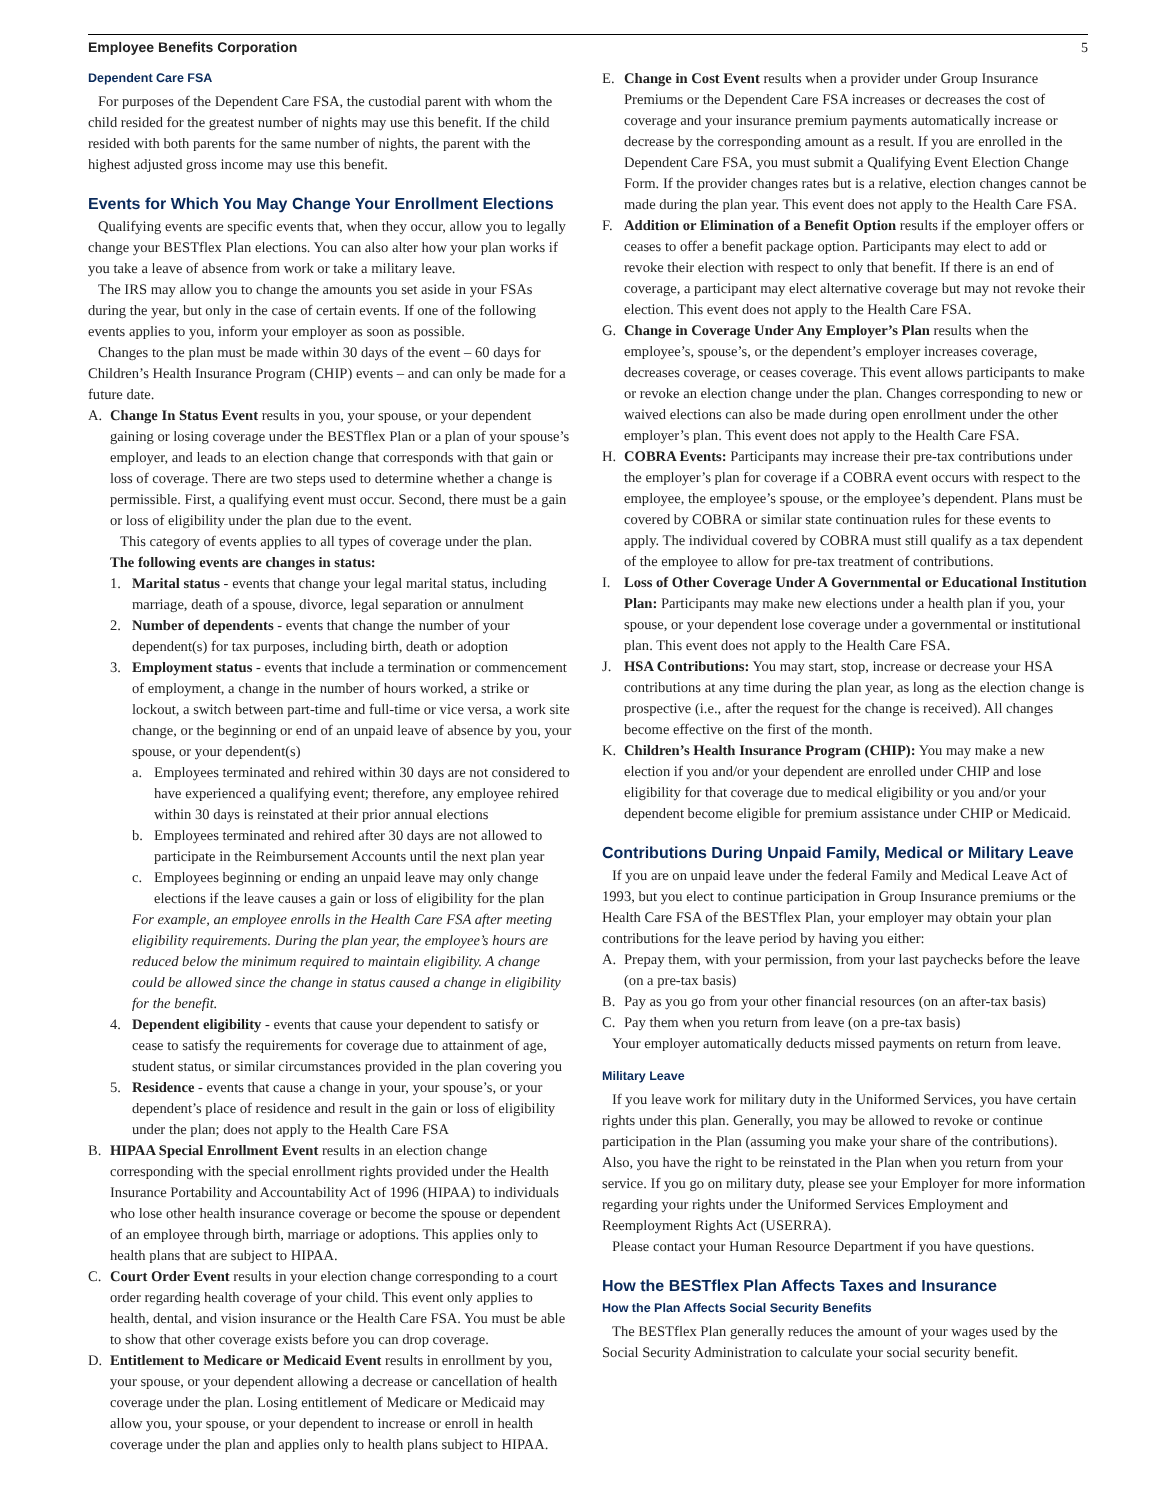Employee Benefits Corporation 5
Dependent Care FSA
For purposes of the Dependent Care FSA, the custodial parent with whom the child resided for the greatest number of nights may use this benefit. If the child resided with both parents for the same number of nights, the parent with the highest adjusted gross income may use this benefit.
Events for Which You May Change Your Enrollment Elections
Qualifying events are specific events that, when they occur, allow you to legally change your BESTflex Plan elections. You can also alter how your plan works if you take a leave of absence from work or take a military leave.
The IRS may allow you to change the amounts you set aside in your FSAs during the year, but only in the case of certain events. If one of the following events applies to you, inform your employer as soon as possible.
Changes to the plan must be made within 30 days of the event – 60 days for Children’s Health Insurance Program (CHIP) events – and can only be made for a future date.
A. Change In Status Event results in you, your spouse, or your dependent gaining or losing coverage under the BESTflex Plan or a plan of your spouse’s employer, and leads to an election change that corresponds with that gain or loss of coverage. There are two steps used to determine whether a change is permissible. First, a qualifying event must occur. Second, there must be a gain or loss of eligibility under the plan due to the event.
This category of events applies to all types of coverage under the plan.
The following events are changes in status:
1. Marital status - events that change your legal marital status, including marriage, death of a spouse, divorce, legal separation or annulment
2. Number of dependents - events that change the number of your dependent(s) for tax purposes, including birth, death or adoption
3. Employment status - events that include a termination or commencement of employment, a change in the number of hours worked, a strike or lockout, a switch between part-time and full-time or vice versa, a work site change, or the beginning or end of an unpaid leave of absence by you, your spouse, or your dependent(s)
a. Employees terminated and rehired within 30 days are not considered to have experienced a qualifying event; therefore, any employee rehired within 30 days is reinstated at their prior annual elections
b. Employees terminated and rehired after 30 days are not allowed to participate in the Reimbursement Accounts until the next plan year
c. Employees beginning or ending an unpaid leave may only change elections if the leave causes a gain or loss of eligibility for the plan
For example, an employee enrolls in the Health Care FSA after meeting eligibility requirements. During the plan year, the employee’s hours are reduced below the minimum required to maintain eligibility. A change could be allowed since the change in status caused a change in eligibility for the benefit.
4. Dependent eligibility - events that cause your dependent to satisfy or cease to satisfy the requirements for coverage due to attainment of age, student status, or similar circumstances provided in the plan covering you
5. Residence - events that cause a change in your, your spouse’s, or your dependent’s place of residence and result in the gain or loss of eligibility under the plan; does not apply to the Health Care FSA
B. HIPAA Special Enrollment Event results in an election change corresponding with the special enrollment rights provided under the Health Insurance Portability and Accountability Act of 1996 (HIPAA) to individuals who lose other health insurance coverage or become the spouse or dependent of an employee through birth, marriage or adoptions. This applies only to health plans that are subject to HIPAA.
C. Court Order Event results in your election change corresponding to a court order regarding health coverage of your child. This event only applies to health, dental, and vision insurance or the Health Care FSA. You must be able to show that other coverage exists before you can drop coverage.
D. Entitlement to Medicare or Medicaid Event results in enrollment by you, your spouse, or your dependent allowing a decrease or cancellation of health coverage under the plan. Losing entitlement of Medicare or Medicaid may allow you, your spouse, or your dependent to increase or enroll in health coverage under the plan and applies only to health plans subject to HIPAA.
E. Change in Cost Event results when a provider under Group Insurance Premiums or the Dependent Care FSA increases or decreases the cost of coverage and your insurance premium payments automatically increase or decrease by the corresponding amount as a result. If you are enrolled in the Dependent Care FSA, you must submit a Qualifying Event Election Change Form. If the provider changes rates but is a relative, election changes cannot be made during the plan year. This event does not apply to the Health Care FSA.
F. Addition or Elimination of a Benefit Option results if the employer offers or ceases to offer a benefit package option. Participants may elect to add or revoke their election with respect to only that benefit. If there is an end of coverage, a participant may elect alternative coverage but may not revoke their election. This event does not apply to the Health Care FSA.
G. Change in Coverage Under Any Employer’s Plan results when the employee’s, spouse’s, or the dependent’s employer increases coverage, decreases coverage, or ceases coverage. This event allows participants to make or revoke an election change under the plan. Changes corresponding to new or waived elections can also be made during open enrollment under the other employer’s plan. This event does not apply to the Health Care FSA.
H. COBRA Events: Participants may increase their pre-tax contributions under the employer’s plan for coverage if a COBRA event occurs with respect to the employee, the employee’s spouse, or the employee’s dependent. Plans must be covered by COBRA or similar state continuation rules for these events to apply. The individual covered by COBRA must still qualify as a tax dependent of the employee to allow for pre-tax treatment of contributions.
I. Loss of Other Coverage Under A Governmental or Educational Institution Plan: Participants may make new elections under a health plan if you, your spouse, or your dependent lose coverage under a governmental or institutional plan. This event does not apply to the Health Care FSA.
J. HSA Contributions: You may start, stop, increase or decrease your HSA contributions at any time during the plan year, as long as the election change is prospective (i.e., after the request for the change is received). All changes become effective on the first of the month.
K. Children’s Health Insurance Program (CHIP): You may make a new election if you and/or your dependent are enrolled under CHIP and lose eligibility for that coverage due to medical eligibility or you and/or your dependent become eligible for premium assistance under CHIP or Medicaid.
Contributions During Unpaid Family, Medical or Military Leave
If you are on unpaid leave under the federal Family and Medical Leave Act of 1993, but you elect to continue participation in Group Insurance premiums or the Health Care FSA of the BESTflex Plan, your employer may obtain your plan contributions for the leave period by having you either:
A. Prepay them, with your permission, from your last paychecks before the leave (on a pre-tax basis)
B. Pay as you go from your other financial resources (on an after-tax basis)
C. Pay them when you return from leave (on a pre-tax basis)
Your employer automatically deducts missed payments on return from leave.
Military Leave
If you leave work for military duty in the Uniformed Services, you have certain rights under this plan. Generally, you may be allowed to revoke or continue participation in the Plan (assuming you make your share of the contributions). Also, you have the right to be reinstated in the Plan when you return from your service. If you go on military duty, please see your Employer for more information regarding your rights under the Uniformed Services Employment and Reemployment Rights Act (USERRA).
Please contact your Human Resource Department if you have questions.
How the BESTflex Plan Affects Taxes and Insurance
How the Plan Affects Social Security Benefits
The BESTflex Plan generally reduces the amount of your wages used by the Social Security Administration to calculate your social security benefit.